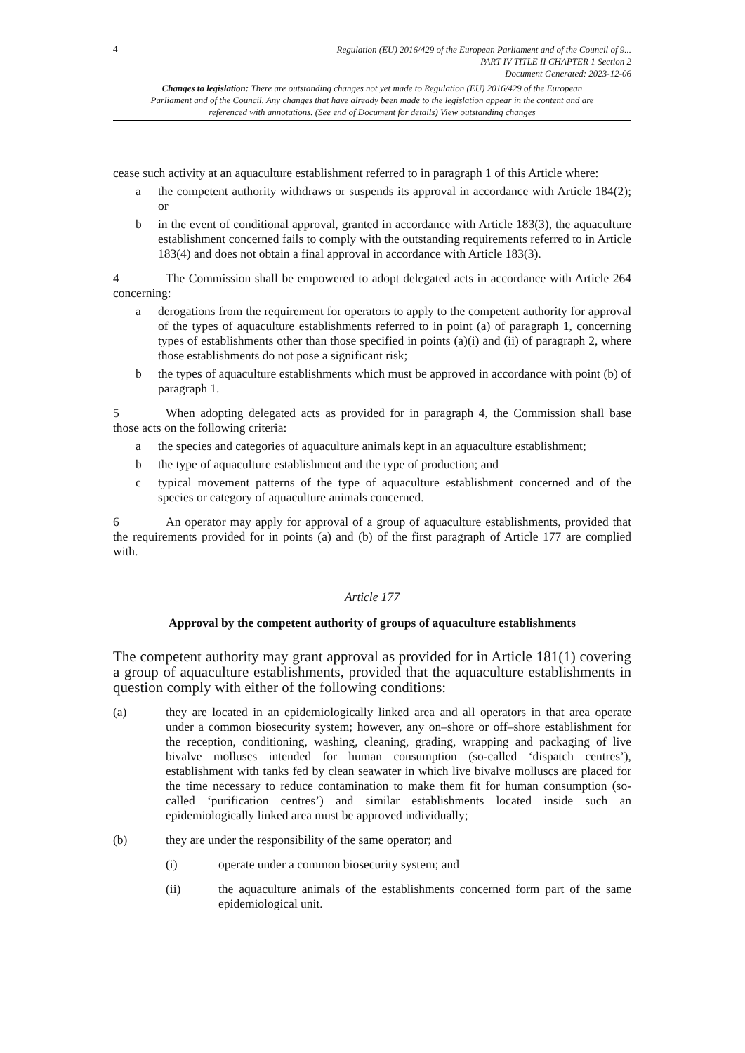4
Regulation (EU) 2016/429 of the European Parliament and of the Council of 9...
PART IV TITLE II CHAPTER 1 Section 2
Document Generated: 2023-12-06
Changes to legislation: There are outstanding changes not yet made to Regulation (EU) 2016/429 of the European Parliament and of the Council. Any changes that have already been made to the legislation appear in the content and are referenced with annotations. (See end of Document for details) View outstanding changes
cease such activity at an aquaculture establishment referred to in paragraph 1 of this Article where:
a the competent authority withdraws or suspends its approval in accordance with Article 184(2); or
b in the event of conditional approval, granted in accordance with Article 183(3), the aquaculture establishment concerned fails to comply with the outstanding requirements referred to in Article 183(4) and does not obtain a final approval in accordance with Article 183(3).
4 The Commission shall be empowered to adopt delegated acts in accordance with Article 264 concerning:
a derogations from the requirement for operators to apply to the competent authority for approval of the types of aquaculture establishments referred to in point (a) of paragraph 1, concerning types of establishments other than those specified in points (a)(i) and (ii) of paragraph 2, where those establishments do not pose a significant risk;
b the types of aquaculture establishments which must be approved in accordance with point (b) of paragraph 1.
5 When adopting delegated acts as provided for in paragraph 4, the Commission shall base those acts on the following criteria:
a the species and categories of aquaculture animals kept in an aquaculture establishment;
b the type of aquaculture establishment and the type of production; and
c typical movement patterns of the type of aquaculture establishment concerned and of the species or category of aquaculture animals concerned.
6 An operator may apply for approval of a group of aquaculture establishments, provided that the requirements provided for in points (a) and (b) of the first paragraph of Article 177 are complied with.
Article 177
Approval by the competent authority of groups of aquaculture establishments
The competent authority may grant approval as provided for in Article 181(1) covering a group of aquaculture establishments, provided that the aquaculture establishments in question comply with either of the following conditions:
(a) they are located in an epidemiologically linked area and all operators in that area operate under a common biosecurity system; however, any on–shore or off–shore establishment for the reception, conditioning, washing, cleaning, grading, wrapping and packaging of live bivalve molluscs intended for human consumption (so-called ‘dispatch centres’), establishment with tanks fed by clean seawater in which live bivalve molluscs are placed for the time necessary to reduce contamination to make them fit for human consumption (so-called ‘purification centres’) and similar establishments located inside such an epidemiologically linked area must be approved individually;
(b) they are under the responsibility of the same operator; and
(i) operate under a common biosecurity system; and
(ii) the aquaculture animals of the establishments concerned form part of the same epidemiological unit.